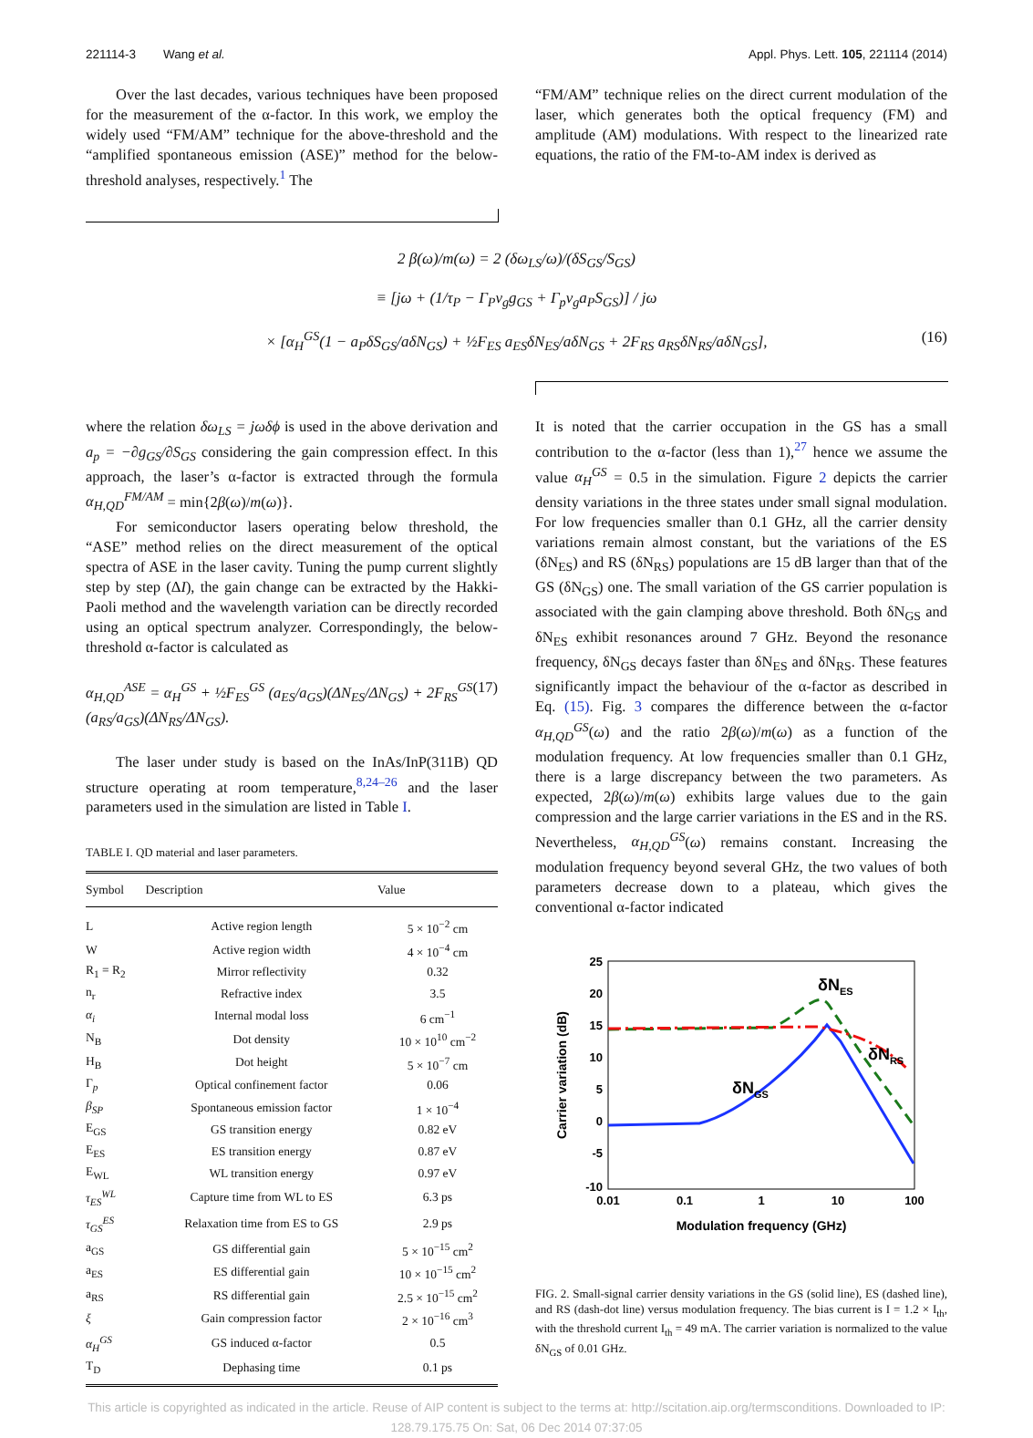221114-3 Wang et al. Appl. Phys. Lett. 105, 221114 (2014)
Over the last decades, various techniques have been proposed for the measurement of the α-factor. In this work, we employ the widely used “FM/AM” technique for the above-threshold and the “amplified spontaneous emission (ASE)” method for the below-threshold analyses, respectively.<sup>1</sup> The
“FM/AM” technique relies on the direct current modulation of the laser, which generates both the optical frequency (FM) and amplitude (AM) modulations. With respect to the linearized rate equations, the ratio of the FM-to-AM index is derived as
2 β(ω)/m(ω) = 2 (δω<sub>LS</sub>/ω)/(δS<sub>GS</sub>/S<sub>GS</sub>)
≡ [jω + (1/τ<sub>P</sub> − Γ<sub>P</sub>v<sub>g</sub>g<sub>GS</sub> + Γ<sub>p</sub>v<sub>g</sub>a<sub>P</sub>S<sub>GS</sub>)] / jω
× [α<sub>H</sub><sup>GS</sup>(1 − a<sub>P</sub>δS<sub>GS</sub>/aδN<sub>GS</sub>) + ½F<sub>ES</sub> a<sub>ES</sub>δN<sub>ES</sub>/aδN<sub>GS</sub> + 2F<sub>RS</sub> a<sub>RS</sub>δN<sub>RS</sub>/aδN<sub>GS</sub>], (16)
where the relation δω<sub>LS</sub> = jωδϕ is used in the above derivation and a<sub>p</sub> = −∂g<sub>GS</sub>/∂S<sub>GS</sub> considering the gain compression effect. In this approach, the laser’s α-factor is extracted through the formula α<sub>H,QD</sub><sup>FM/AM</sup> = min{2β(ω)/m(ω)}.
For semiconductor lasers operating below threshold, the “ASE” method relies on the direct measurement of the optical spectra of ASE in the laser cavity. Tuning the pump current slightly step by step (ΔI), the gain change can be extracted by the Hakki-Paoli method and the wavelength variation can be directly recorded using an optical spectrum analyzer. Correspondingly, the below-threshold α-factor is calculated as
α<sub>H,QD</sub><sup>ASE</sup> = α<sub>H</sub><sup>GS</sup> + ½F<sub>ES</sub><sup>GS</sup> (a<sub>ES</sub>/a<sub>GS</sub>)(ΔN<sub>ES</sub>/ΔN<sub>GS</sub>) + 2F<sub>RS</sub><sup>GS</sup> (a<sub>RS</sub>/a<sub>GS</sub>)(ΔN<sub>RS</sub>/ΔN<sub>GS</sub>). (17)
The laser under study is based on the InAs/InP(311B) QD structure operating at room temperature,<sup>8,24–26</sup> and the laser parameters used in the simulation are listed in Table I.
TABLE I. QD material and laser parameters.
| Symbol | Description | Value |
| --- | --- | --- |
| L | Active region length | 5 × 10<sup>−2</sup> cm |
| W | Active region width | 4 × 10<sup>−4</sup> cm |
| R<sub>1</sub> = R<sub>2</sub> | Mirror reflectivity | 0.32 |
| n<sub>r</sub> | Refractive index | 3.5 |
| α<sub>i</sub> | Internal modal loss | 6 cm<sup>−1</sup> |
| N<sub>B</sub> | Dot density | 10 × 10<sup>10</sup> cm<sup>−2</sup> |
| H<sub>B</sub> | Dot height | 5 × 10<sup>−7</sup> cm |
| Γ<sub>p</sub> | Optical confinement factor | 0.06 |
| β<sub>SP</sub> | Spontaneous emission factor | 1 × 10<sup>−4</sup> |
| E<sub>GS</sub> | GS transition energy | 0.82 eV |
| E<sub>ES</sub> | ES transition energy | 0.87 eV |
| E<sub>WL</sub> | WL transition energy | 0.97 eV |
| τ<sub>ES</sub><sup>WL</sup> | Capture time from WL to ES | 6.3 ps |
| τ<sub>GS</sub><sup>ES</sup> | Relaxation time from ES to GS | 2.9 ps |
| a<sub>GS</sub> | GS differential gain | 5 × 10<sup>−15</sup> cm<sup>2</sup> |
| a<sub>ES</sub> | ES differential gain | 10 × 10<sup>−15</sup> cm<sup>2</sup> |
| a<sub>RS</sub> | RS differential gain | 2.5 × 10<sup>−15</sup> cm<sup>2</sup> |
| ξ | Gain compression factor | 2 × 10<sup>−16</sup> cm<sup>3</sup> |
| α<sub>H</sub><sup>GS</sup> | GS induced α-factor | 0.5 |
| T<sub>D</sub> | Dephasing time | 0.1 ps |
It is noted that the carrier occupation in the GS has a small contribution to the α-factor (less than 1),<sup>27</sup> hence we assume the value α<sub>H</sub><sup>GS</sup> = 0.5 in the simulation. Figure 2 depicts the carrier density variations in the three states under small signal modulation. For low frequencies smaller than 0.1 GHz, all the carrier density variations remain almost constant, but the variations of the ES (δN<sub>ES</sub>) and RS (δN<sub>RS</sub>) populations are 15 dB larger than that of the GS (δN<sub>GS</sub>) one. The small variation of the GS carrier population is associated with the gain clamping above threshold. Both δN<sub>GS</sub> and δN<sub>ES</sub> exhibit resonances around 7 GHz. Beyond the resonance frequency, δN<sub>GS</sub> decays faster than δN<sub>ES</sub> and δN<sub>RS</sub>. These features significantly impact the behaviour of the α-factor as described in Eq. (15). Fig. 3 compares the difference between the α-factor α<sub>H,QD</sub><sup>GS</sup>(ω) and the ratio 2β(ω)/m(ω) as a function of the modulation frequency. At low frequencies smaller than 0.1 GHz, there is a large discrepancy between the two parameters. As expected, 2β(ω)/m(ω) exhibits large values due to the gain compression and the large carrier variations in the ES and in the RS. Nevertheless, α<sub>H,QD</sub><sup>GS</sup>(ω) remains constant. Increasing the modulation frequency beyond several GHz, the two values of both parameters decrease down to a plateau, which gives the conventional α-factor indicated
25
20
15
10
5
0
-5
-10
0.01
0.1
1
10
100
Modulation frequency (GHz)
Carrier variation (dB)
δNES
δNRS
δNGS
FIG. 2. Small-signal carrier density variations in the GS (solid line), ES (dashed line), and RS (dash-dot line) versus modulation frequency. The bias current is I = 1.2 × I<sub>th</sub>, with the threshold current I<sub>th</sub> = 49 mA. The carrier variation is normalized to the value δN<sub>GS</sub> of 0.01 GHz.
This article is copyrighted as indicated in the article. Reuse of AIP content is subject to the terms at: http://scitation.aip.org/termsconditions. Downloaded to IP:
128.79.175.75 On: Sat, 06 Dec 2014 07:37:05